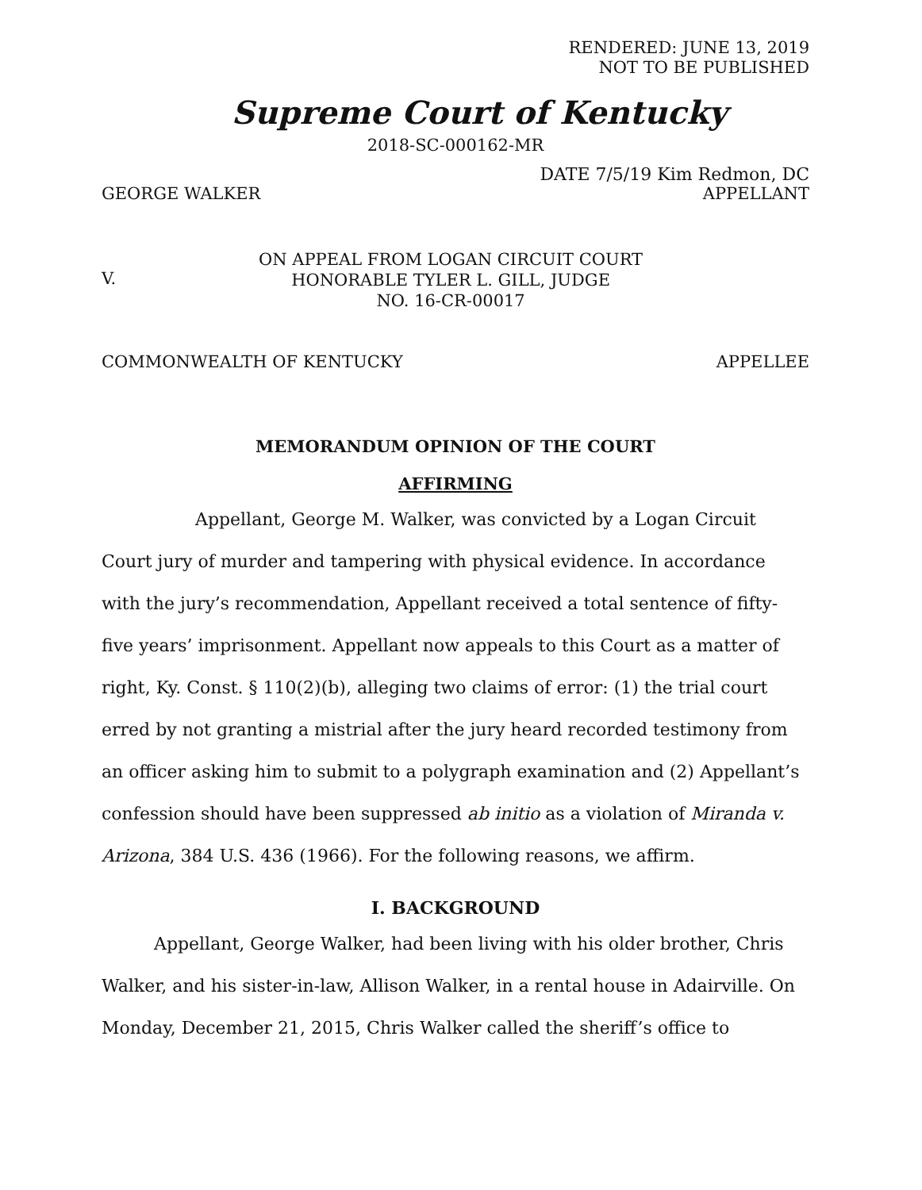RENDERED: JUNE 13, 2019
NOT TO BE PUBLISHED
Supreme Court of Kentucky
2018-SC-000162-MR
DATE 7/5/19 Kim Redmon, DC
GEORGE WALKER APPELLANT
V.
ON APPEAL FROM LOGAN CIRCUIT COURT
HONORABLE TYLER L. GILL, JUDGE
NO. 16-CR-00017
COMMONWEALTH OF KENTUCKY APPELLEE
MEMORANDUM OPINION OF THE COURT
AFFIRMING
Appellant, George M. Walker, was convicted by a Logan Circuit Court jury of murder and tampering with physical evidence. In accordance with the jury’s recommendation, Appellant received a total sentence of fifty-five years’ imprisonment. Appellant now appeals to this Court as a matter of right, Ky. Const. § 110(2)(b), alleging two claims of error: (1) the trial court erred by not granting a mistrial after the jury heard recorded testimony from an officer asking him to submit to a polygraph examination and (2) Appellant’s confession should have been suppressed ab initio as a violation of Miranda v. Arizona, 384 U.S. 436 (1966). For the following reasons, we affirm.
I. BACKGROUND
Appellant, George Walker, had been living with his older brother, Chris Walker, and his sister-in-law, Allison Walker, in a rental house in Adairville. On Monday, December 21, 2015, Chris Walker called the sheriff’s office to